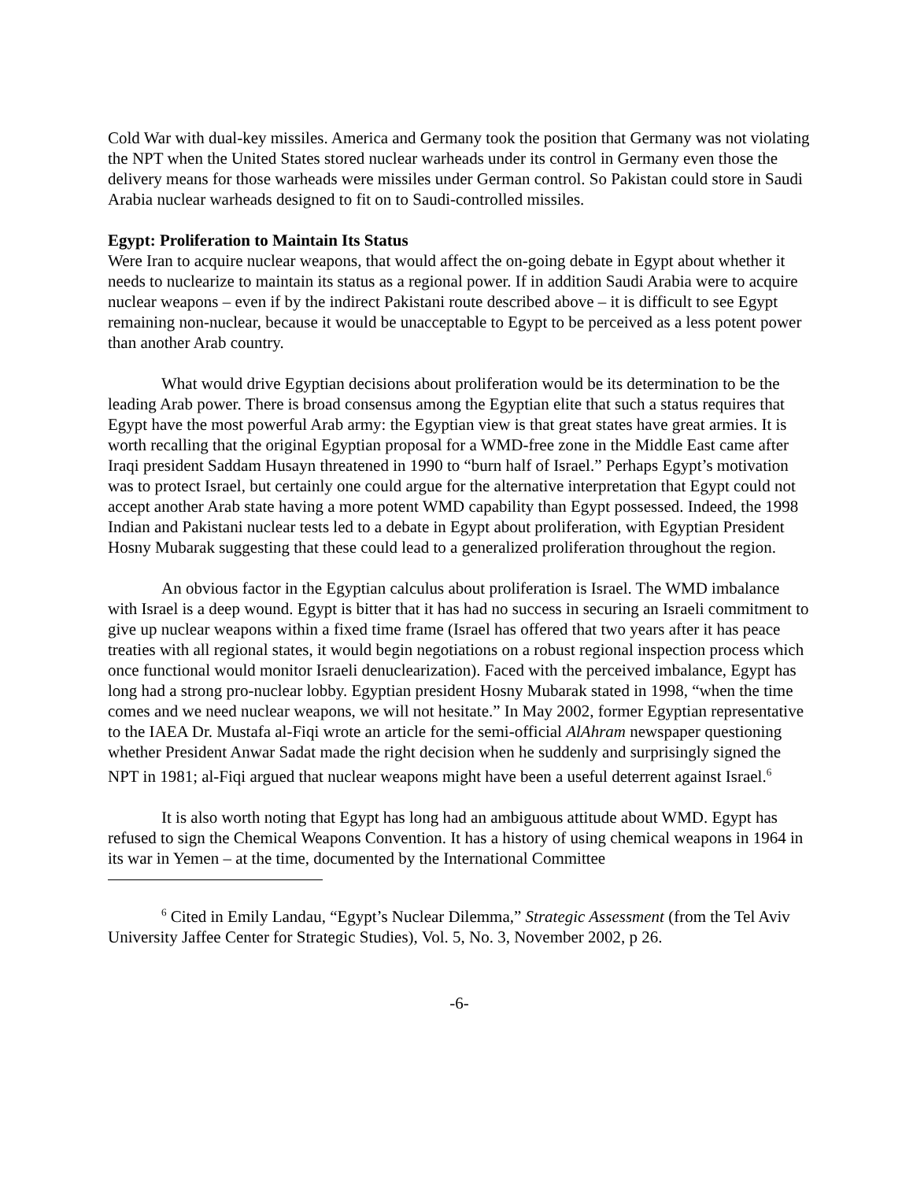Cold War with dual-key missiles. America and Germany took the position that Germany was not violating the NPT when the United States stored nuclear warheads under its control in Germany even those the delivery means for those warheads were missiles under German control. So Pakistan could store in Saudi Arabia nuclear warheads designed to fit on to Saudi-controlled missiles.
Egypt: Proliferation to Maintain Its Status
Were Iran to acquire nuclear weapons, that would affect the on-going debate in Egypt about whether it needs to nuclearize to maintain its status as a regional power. If in addition Saudi Arabia were to acquire nuclear weapons – even if by the indirect Pakistani route described above – it is difficult to see Egypt remaining non-nuclear, because it would be unacceptable to Egypt to be perceived as a less potent power than another Arab country.
What would drive Egyptian decisions about proliferation would be its determination to be the leading Arab power. There is broad consensus among the Egyptian elite that such a status requires that Egypt have the most powerful Arab army: the Egyptian view is that great states have great armies. It is worth recalling that the original Egyptian proposal for a WMD-free zone in the Middle East came after Iraqi president Saddam Husayn threatened in 1990 to “burn half of Israel.” Perhaps Egypt’s motivation was to protect Israel, but certainly one could argue for the alternative interpretation that Egypt could not accept another Arab state having a more potent WMD capability than Egypt possessed. Indeed, the 1998 Indian and Pakistani nuclear tests led to a debate in Egypt about proliferation, with Egyptian President Hosny Mubarak suggesting that these could lead to a generalized proliferation throughout the region.
An obvious factor in the Egyptian calculus about proliferation is Israel. The WMD imbalance with Israel is a deep wound. Egypt is bitter that it has had no success in securing an Israeli commitment to give up nuclear weapons within a fixed time frame (Israel has offered that two years after it has peace treaties with all regional states, it would begin negotiations on a robust regional inspection process which once functional would monitor Israeli denuclearization). Faced with the perceived imbalance, Egypt has long had a strong pro-nuclear lobby. Egyptian president Hosny Mubarak stated in 1998, “when the time comes and we need nuclear weapons, we will not hesitate.” In May 2002, former Egyptian representative to the IAEA Dr. Mustafa al-Fiqi wrote an article for the semi-official AlAhram newspaper questioning whether President Anwar Sadat made the right decision when he suddenly and surprisingly signed the NPT in 1981; al-Fiqi argued that nuclear weapons might have been a useful deterrent against Israel.<sup>6</sup>
It is also worth noting that Egypt has long had an ambiguous attitude about WMD. Egypt has refused to sign the Chemical Weapons Convention. It has a history of using chemical weapons in 1964 in its war in Yemen – at the time, documented by the International Committee
<sup>6</sup> Cited in Emily Landau, “Egypt’s Nuclear Dilemma,” Strategic Assessment (from the Tel Aviv University Jaffee Center for Strategic Studies), Vol. 5, No. 3, November 2002, p 26.
-6-